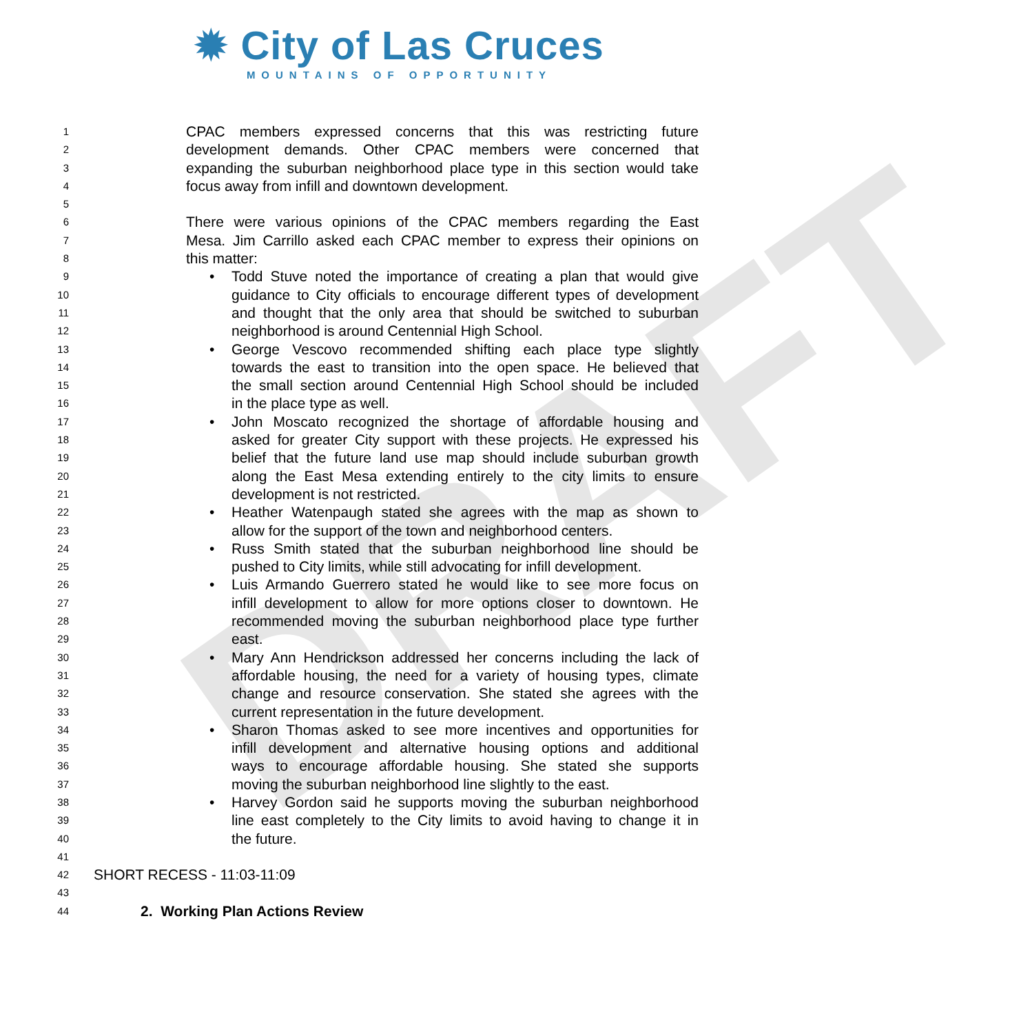DRAFT
✹ City of Las Cruces
MOUNTAINS OF OPPORTUNITY
1 CPAC members expressed concerns that this was restricting future
2 development demands. Other CPAC members were concerned that
3 expanding the suburban neighborhood place type in this section would take
4 focus away from infill and downtown development.
5
6 There were various opinions of the CPAC members regarding the East
7 Mesa. Jim Carrillo asked each CPAC member to express their opinions on
8 this matter:
9 • Todd Stuve noted the importance of creating a plan that would give
10 guidance to City officials to encourage different types of development
11 and thought that the only area that should be switched to suburban
12 neighborhood is around Centennial High School.
13 • George Vescovo recommended shifting each place type slightly
14 towards the east to transition into the open space. He believed that
15 the small section around Centennial High School should be included
16 in the place type as well.
17 • John Moscato recognized the shortage of affordable housing and
18 asked for greater City support with these projects. He expressed his
19 belief that the future land use map should include suburban growth
20 along the East Mesa extending entirely to the city limits to ensure
21 development is not restricted.
22 • Heather Watenpaugh stated she agrees with the map as shown to
23 allow for the support of the town and neighborhood centers.
24 • Russ Smith stated that the suburban neighborhood line should be
25 pushed to City limits, while still advocating for infill development.
26 • Luis Armando Guerrero stated he would like to see more focus on
27 infill development to allow for more options closer to downtown. He
28 recommended moving the suburban neighborhood place type further
29 east.
30 • Mary Ann Hendrickson addressed her concerns including the lack of
31 affordable housing, the need for a variety of housing types, climate
32 change and resource conservation. She stated she agrees with the
33 current representation in the future development.
34 • Sharon Thomas asked to see more incentives and opportunities for
35 infill development and alternative housing options and additional
36 ways to encourage affordable housing. She stated she supports
37 moving the suburban neighborhood line slightly to the east.
38 • Harvey Gordon said he supports moving the suburban neighborhood
39 line east completely to the City limits to avoid having to change it in
40 the future.
41
42 SHORT RECESS - 11:03-11:09
43
44 2. Working Plan Actions Review